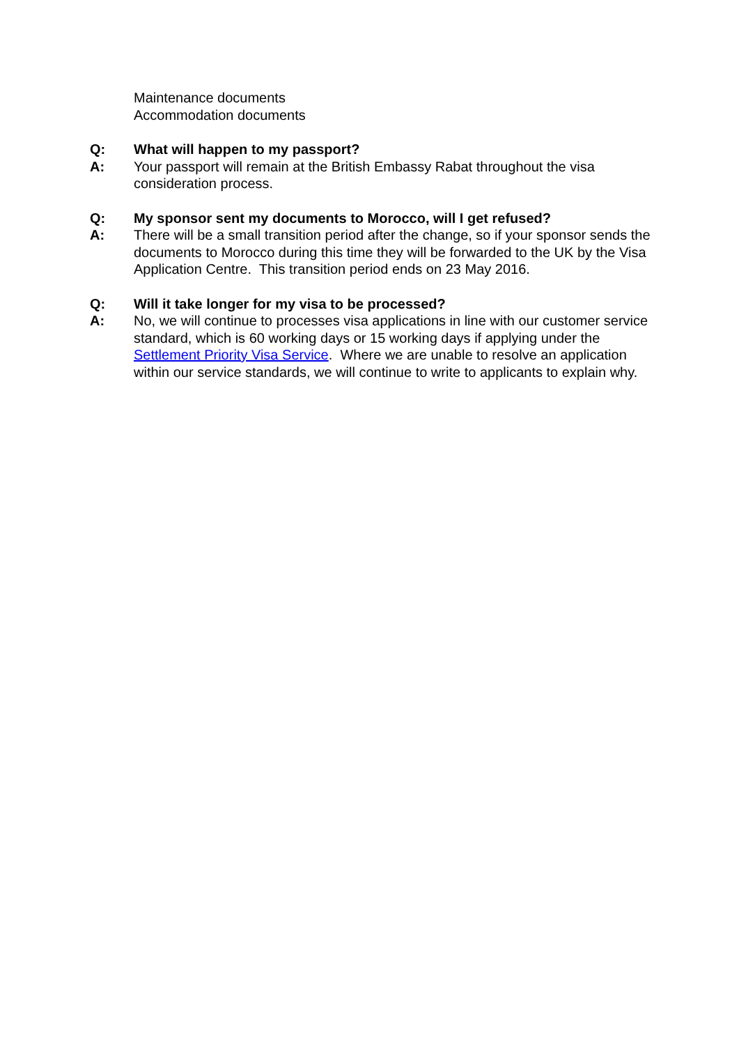Maintenance documents
Accommodation documents
Q: What will happen to my passport?
A: Your passport will remain at the British Embassy Rabat throughout the visa consideration process.
Q: My sponsor sent my documents to Morocco, will I get refused?
A: There will be a small transition period after the change, so if your sponsor sends the documents to Morocco during this time they will be forwarded to the UK by the Visa Application Centre. This transition period ends on 23 May 2016.
Q: Will it take longer for my visa to be processed?
A: No, we will continue to processes visa applications in line with our customer service standard, which is 60 working days or 15 working days if applying under the Settlement Priority Visa Service. Where we are unable to resolve an application within our service standards, we will continue to write to applicants to explain why.